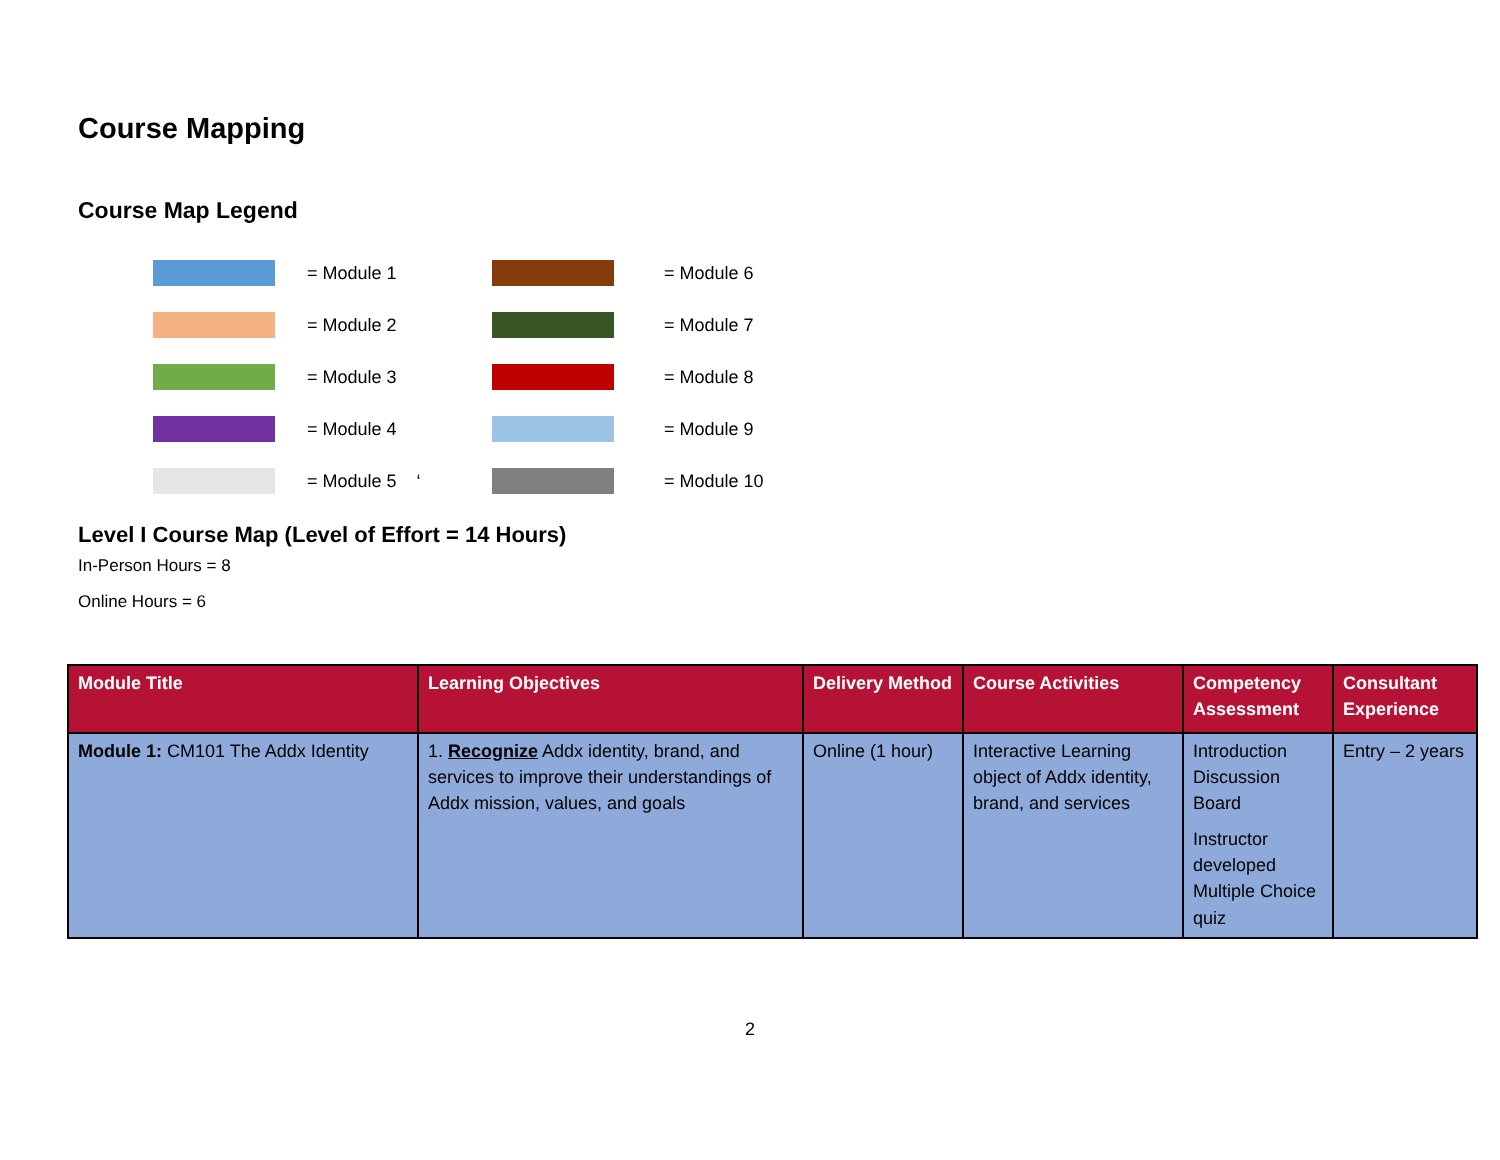Course Mapping
Course Map Legend
= Module 1
= Module 6
= Module 2
= Module 7
= Module 3
= Module 8
= Module 4
= Module 9
= Module 5 ‘
= Module 10
Level I Course Map (Level of Effort = 14 Hours)
In-Person Hours = 8
Online Hours = 6
| Module Title | Learning Objectives | Delivery Method | Course Activities | Competency Assessment | Consultant Experience |
| --- | --- | --- | --- | --- | --- |
| Module 1: CM101 The Addx Identity | 1. Recognize Addx identity, brand, and services to improve their understandings of Addx mission, values, and goals | Online (1 hour) | Interactive Learning object of Addx identity, brand, and services | Introduction Discussion Board Instructor developed Multiple Choice quiz | Entry – 2 years |
2